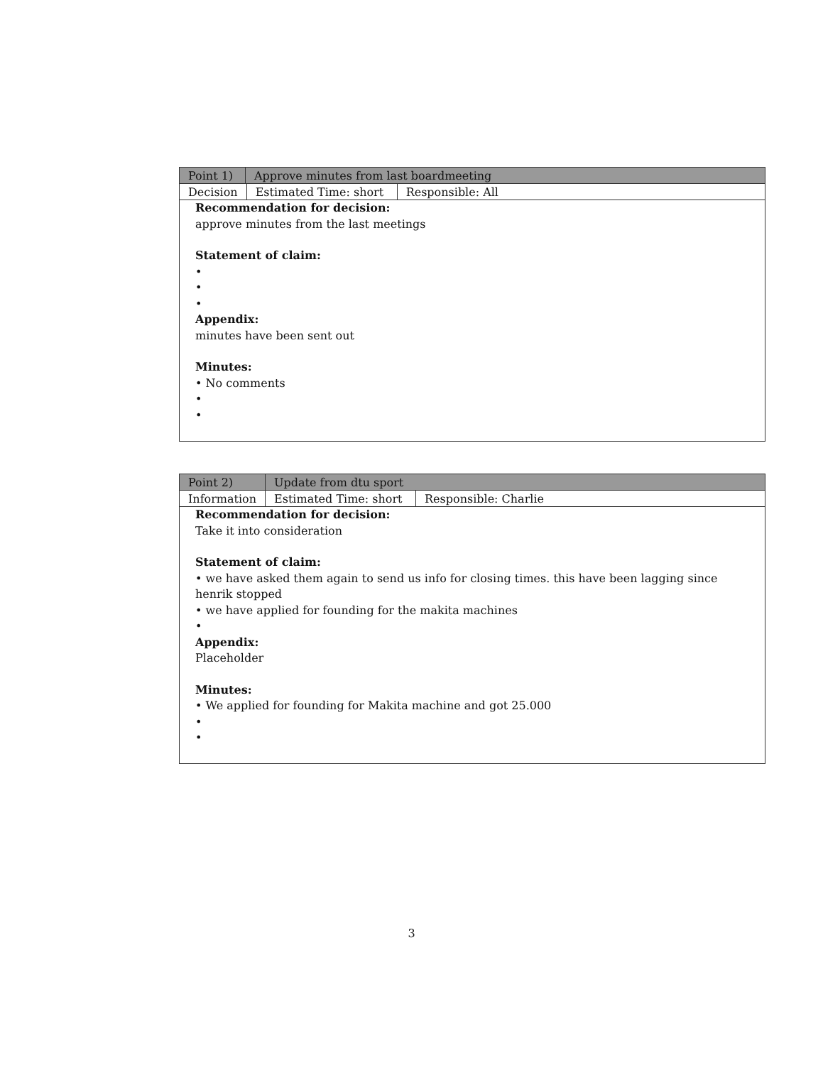| Point 1) | Approve minutes from last boardmeeting |
| Decision | Estimated Time: short | Responsible: All |
Recommendation for decision:
approve minutes from the last meetings
Statement of claim:
•
•
•
Appendix:
minutes have been sent out
Minutes:
• No comments
•
•
| Point 2) | Update from dtu sport |
| Information | Estimated Time: short | Responsible: Charlie |
Recommendation for decision:
Take it into consideration
Statement of claim:
• we have asked them again to send us info for closing times. this have been lagging since henrik stopped
• we have applied for founding for the makita machines
•
Appendix:
Placeholder
Minutes:
• We applied for founding for Makita machine and got 25.000
•
•
3